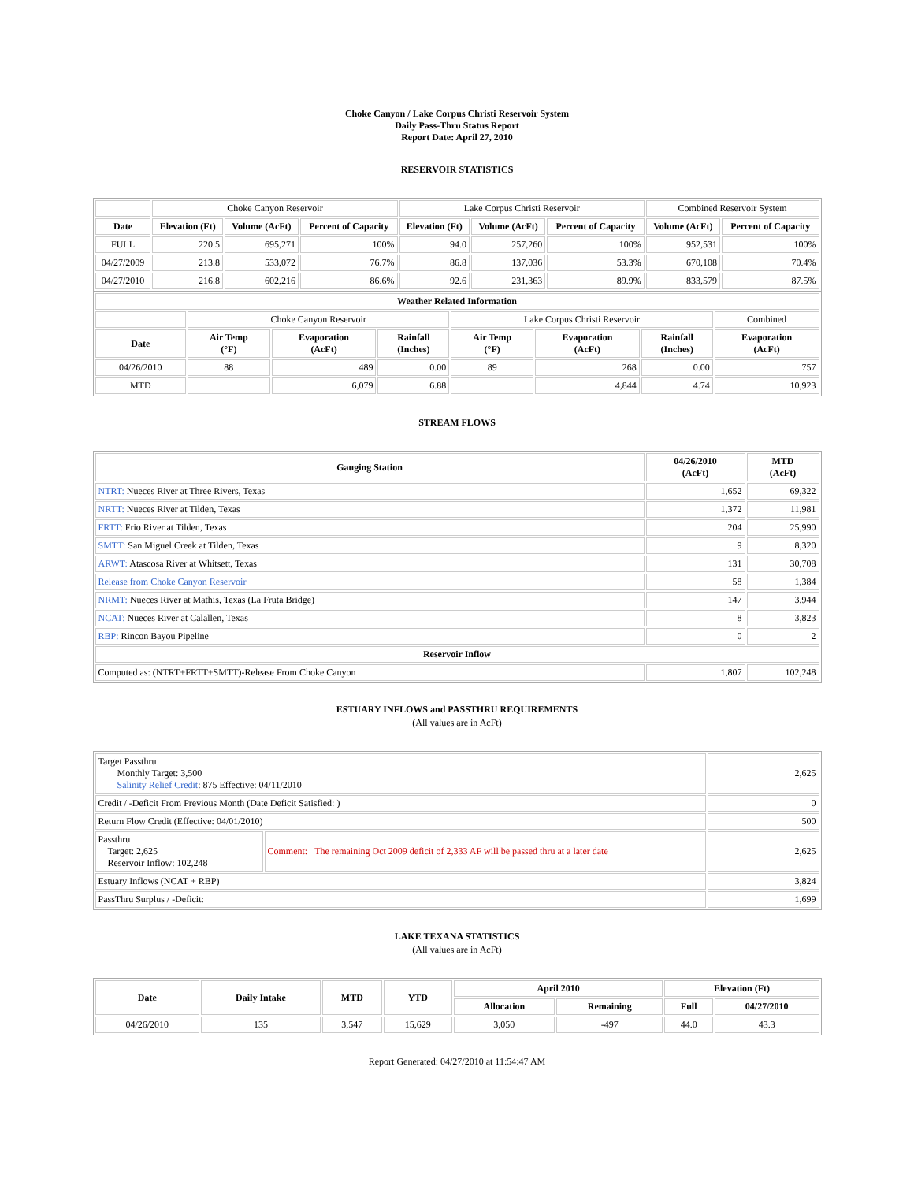Choke Canyon / Lake Corpus Christi Reservoir System
Daily Pass-Thru Status Report
Report Date: April 27, 2010
RESERVOIR STATISTICS
| | Choke Canyon Reservoir | | | Lake Corpus Christi Reservoir | | | Combined Reservoir System | |
| Date | Elevation (Ft) | Volume (AcFt) | Percent of Capacity | Elevation (Ft) | Volume (AcFt) | Percent of Capacity | Volume (AcFt) | Percent of Capacity |
| FULL | 220.5 | 695,271 | 100% | 94.0 | 257,260 | 100% | 952,531 | 100% |
| 04/27/2009 | 213.8 | 533,072 | 76.7% | 86.8 | 137,036 | 53.3% | 670,108 | 70.4% |
| 04/27/2010 | 216.8 | 602,216 | 86.6% | 92.6 | 231,363 | 89.9% | 833,579 | 87.5% |
| Weather Related Information | | | | | | | |
| --- | --- | --- | --- | --- | --- | --- | --- |
| | Choke Canyon Reservoir | | | Lake Corpus Christi Reservoir | | | Combined |
| Date | Air Temp (°F) | Evaporation (AcFt) | Rainfall (Inches) | Air Temp (°F) | Evaporation (AcFt) | Rainfall (Inches) | Evaporation (AcFt) |
| 04/26/2010 | 88 | 489 | 0.00 | 89 | 268 | 0.00 | 757 |
| MTD | | 6,079 | 6.88 | | 4,844 | 4.74 | 10,923 |
STREAM FLOWS
| Gauging Station | 04/26/2010 (AcFt) | MTD (AcFt) |
| --- | --- | --- |
| NTRT: Nueces River at Three Rivers, Texas | 1,652 | 69,322 |
| NRTT: Nueces River at Tilden, Texas | 1,372 | 11,981 |
| FRTT: Frio River at Tilden, Texas | 204 | 25,990 |
| SMTT: San Miguel Creek at Tilden, Texas | 9 | 8,320 |
| ARWT: Atascosa River at Whitsett, Texas | 131 | 30,708 |
| Release from Choke Canyon Reservoir | 58 | 1,384 |
| NRMT: Nueces River at Mathis, Texas (La Fruta Bridge) | 147 | 3,944 |
| NCAT: Nueces River at Calallen, Texas | 8 | 3,823 |
| RBP: Rincon Bayou Pipeline | 0 | 2 |
| Reservoir Inflow | | |
| Computed as: (NTRT+FRTT+SMTT)-Release From Choke Canyon | 1,807 | 102,248 |
ESTUARY INFLOWS and PASSTHRU REQUIREMENTS
(All values are in AcFt)
| Target Passthru Monthly Target: 3,500 Salinity Relief Credit : 875 Effective: 04/11/2010 | | 2,625 |
| Credit / -Deficit From Previous Month (Date Deficit Satisfied: ) | | 0 |
| Return Flow Credit (Effective: 04/01/2010) | | 500 |
| Passthru Target: 2,625 Reservoir Inflow: 102,248 | Comment: The remaining Oct 2009 deficit of 2,333 AF will be passed thru at a later date | 2,625 |
| Estuary Inflows (NCAT + RBP) | | 3,824 |
| PassThru Surplus / -Deficit: | | 1,699 |
LAKE TEXANA STATISTICS
(All values are in AcFt)
| Date | Daily Intake | MTD | YTD | April 2010 | | Elevation (Ft) | |
| --- | --- | --- | --- | --- | --- | --- | --- |
| | | | | Allocation | Remaining | Full | 04/27/2010 |
| 04/26/2010 | 135 | 3,547 | 15,629 | 3,050 | -497 | 44.0 | 43.3 |
Report Generated: 04/27/2010 at 11:54:47 AM